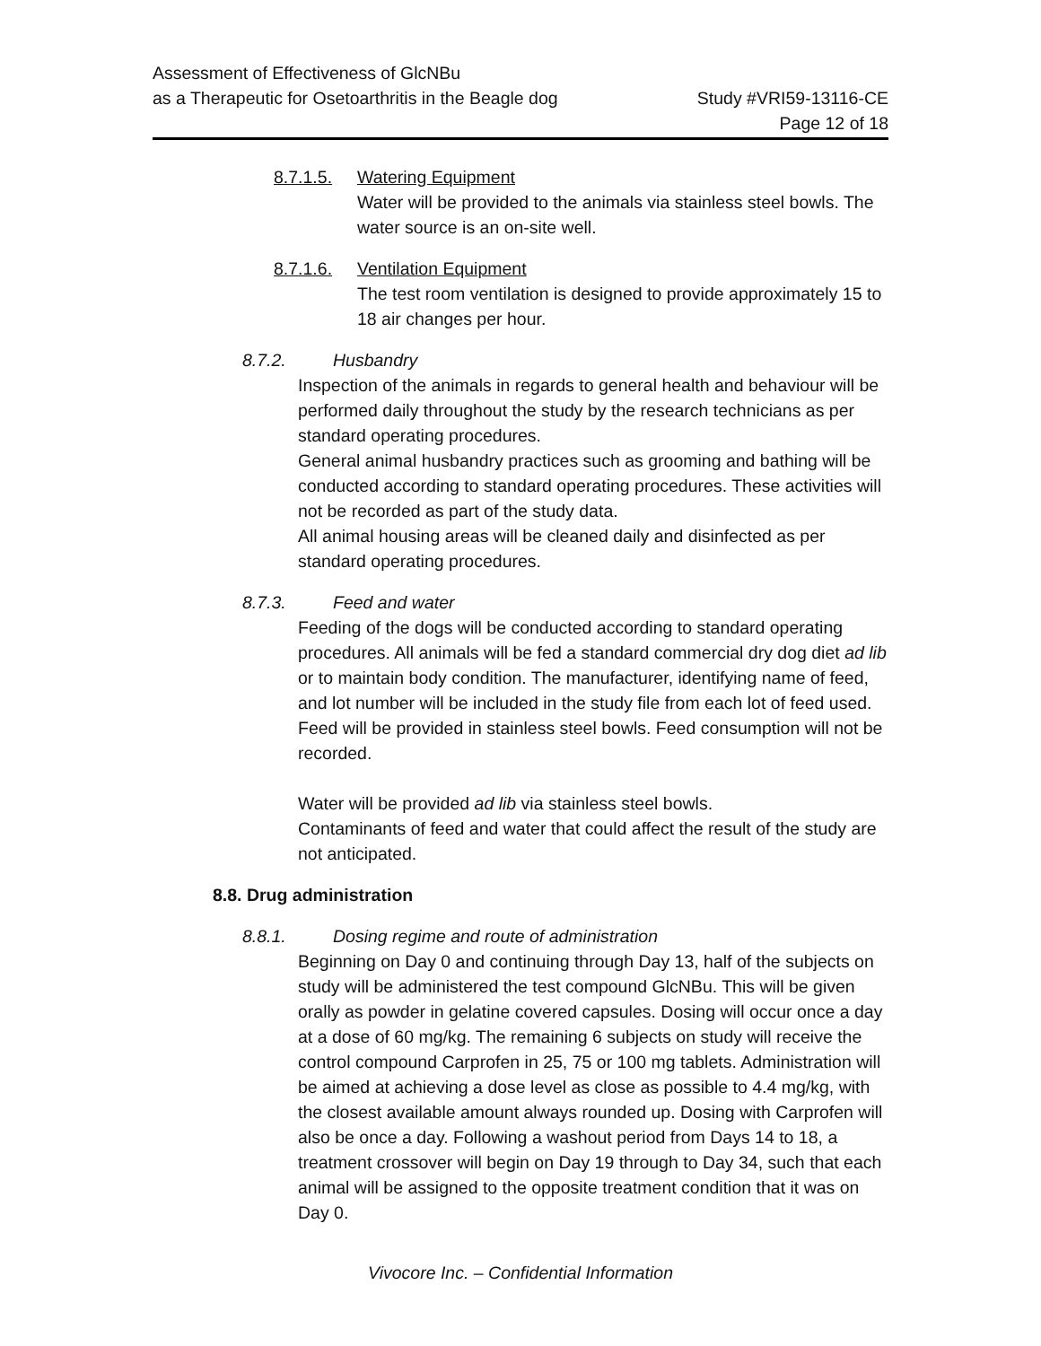Assessment of Effectiveness of GlcNBu
as a Therapeutic for Osetoarthritis in the Beagle dog
Study #VRI59-13116-CE
Page 12 of 18
8.7.1.5. Watering Equipment
Water will be provided to the animals via stainless steel bowls. The water source is an on-site well.
8.7.1.6. Ventilation Equipment
The test room ventilation is designed to provide approximately 15 to 18 air changes per hour.
8.7.2. Husbandry
Inspection of the animals in regards to general health and behaviour will be performed daily throughout the study by the research technicians as per standard operating procedures.
General animal husbandry practices such as grooming and bathing will be conducted according to standard operating procedures. These activities will not be recorded as part of the study data.
All animal housing areas will be cleaned daily and disinfected as per standard operating procedures.
8.7.3. Feed and water
Feeding of the dogs will be conducted according to standard operating procedures. All animals will be fed a standard commercial dry dog diet ad lib or to maintain body condition. The manufacturer, identifying name of feed, and lot number will be included in the study file from each lot of feed used. Feed will be provided in stainless steel bowls. Feed consumption will not be recorded.
Water will be provided ad lib via stainless steel bowls.
Contaminants of feed and water that could affect the result of the study are not anticipated.
8.8. Drug administration
8.8.1. Dosing regime and route of administration
Beginning on Day 0 and continuing through Day 13, half of the subjects on study will be administered the test compound GlcNBu. This will be given orally as powder in gelatine covered capsules. Dosing will occur once a day at a dose of 60 mg/kg. The remaining 6 subjects on study will receive the control compound Carprofen in 25, 75 or 100 mg tablets. Administration will be aimed at achieving a dose level as close as possible to 4.4 mg/kg, with the closest available amount always rounded up. Dosing with Carprofen will also be once a day. Following a washout period from Days 14 to 18, a treatment crossover will begin on Day 19 through to Day 34, such that each animal will be assigned to the opposite treatment condition that it was on Day 0.
Vivocore Inc. – Confidential Information